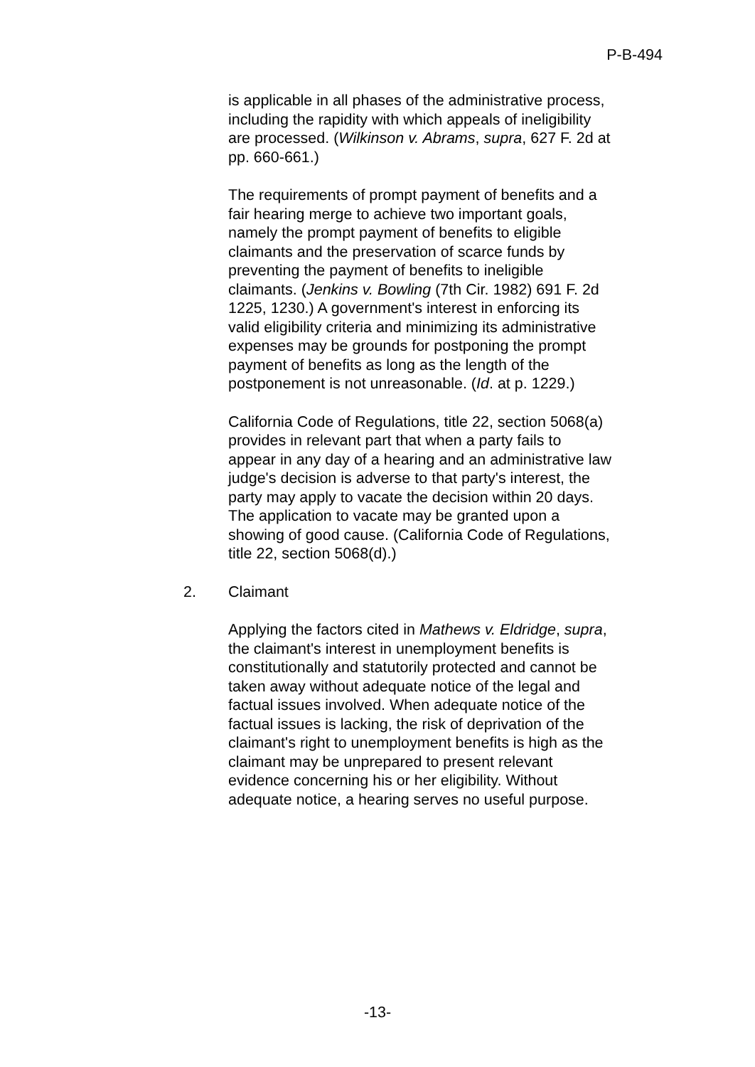P-B-494
is applicable in all phases of the administrative process, including the rapidity with which appeals of ineligibility are processed. (Wilkinson v. Abrams, supra, 627 F. 2d at pp. 660-661.)
The requirements of prompt payment of benefits and a fair hearing merge to achieve two important goals, namely the prompt payment of benefits to eligible claimants and the preservation of scarce funds by preventing the payment of benefits to ineligible claimants. (Jenkins v. Bowling (7th Cir. 1982) 691 F. 2d 1225, 1230.) A government's interest in enforcing its valid eligibility criteria and minimizing its administrative expenses may be grounds for postponing the prompt payment of benefits as long as the length of the postponement is not unreasonable. (Id. at p. 1229.)
California Code of Regulations, title 22, section 5068(a) provides in relevant part that when a party fails to appear in any day of a hearing and an administrative law judge's decision is adverse to that party's interest, the party may apply to vacate the decision within 20 days. The application to vacate may be granted upon a showing of good cause. (California Code of Regulations, title 22, section 5068(d).)
2. Claimant
Applying the factors cited in Mathews v. Eldridge, supra, the claimant's interest in unemployment benefits is constitutionally and statutorily protected and cannot be taken away without adequate notice of the legal and factual issues involved. When adequate notice of the factual issues is lacking, the risk of deprivation of the claimant's right to unemployment benefits is high as the claimant may be unprepared to present relevant evidence concerning his or her eligibility. Without adequate notice, a hearing serves no useful purpose.
-13-